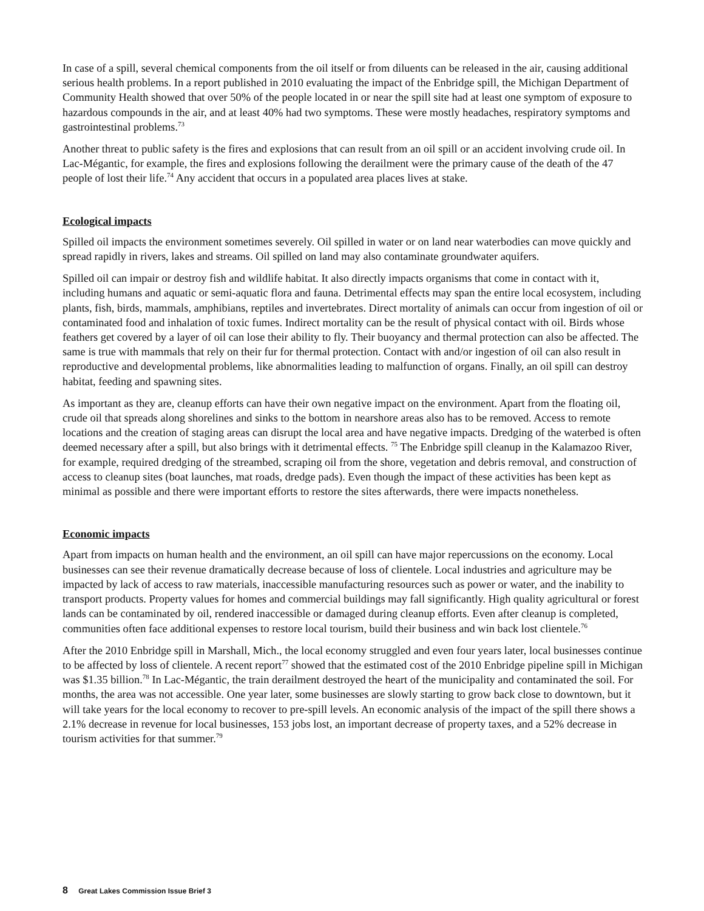In case of a spill, several chemical components from the oil itself or from diluents can be released in the air, causing additional serious health problems. In a report published in 2010 evaluating the impact of the Enbridge spill, the Michigan Department of Community Health showed that over 50% of the people located in or near the spill site had at least one symptom of exposure to hazardous compounds in the air, and at least 40% had two symptoms. These were mostly headaches, respiratory symptoms and gastrointestinal problems.<sup>73</sup>
Another threat to public safety is the fires and explosions that can result from an oil spill or an accident involving crude oil. In Lac-Mégantic, for example, the fires and explosions following the derailment were the primary cause of the death of the 47 people of lost their life.<sup>74</sup> Any accident that occurs in a populated area places lives at stake.
Ecological impacts
Spilled oil impacts the environment sometimes severely. Oil spilled in water or on land near waterbodies can move quickly and spread rapidly in rivers, lakes and streams. Oil spilled on land may also contaminate groundwater aquifers.
Spilled oil can impair or destroy fish and wildlife habitat. It also directly impacts organisms that come in contact with it, including humans and aquatic or semi-aquatic flora and fauna. Detrimental effects may span the entire local ecosystem, including plants, fish, birds, mammals, amphibians, reptiles and invertebrates. Direct mortality of animals can occur from ingestion of oil or contaminated food and inhalation of toxic fumes. Indirect mortality can be the result of physical contact with oil. Birds whose feathers get covered by a layer of oil can lose their ability to fly. Their buoyancy and thermal protection can also be affected. The same is true with mammals that rely on their fur for thermal protection. Contact with and/or ingestion of oil can also result in reproductive and developmental problems, like abnormalities leading to malfunction of organs. Finally, an oil spill can destroy habitat, feeding and spawning sites.
As important as they are, cleanup efforts can have their own negative impact on the environment. Apart from the floating oil, crude oil that spreads along shorelines and sinks to the bottom in nearshore areas also has to be removed. Access to remote locations and the creation of staging areas can disrupt the local area and have negative impacts. Dredging of the waterbed is often deemed necessary after a spill, but also brings with it detrimental effects. <sup>75</sup> The Enbridge spill cleanup in the Kalamazoo River, for example, required dredging of the streambed, scraping oil from the shore, vegetation and debris removal, and construction of access to cleanup sites (boat launches, mat roads, dredge pads). Even though the impact of these activities has been kept as minimal as possible and there were important efforts to restore the sites afterwards, there were impacts nonetheless.
Economic impacts
Apart from impacts on human health and the environment, an oil spill can have major repercussions on the economy. Local businesses can see their revenue dramatically decrease because of loss of clientele. Local industries and agriculture may be impacted by lack of access to raw materials, inaccessible manufacturing resources such as power or water, and the inability to transport products. Property values for homes and commercial buildings may fall significantly. High quality agricultural or forest lands can be contaminated by oil, rendered inaccessible or damaged during cleanup efforts. Even after cleanup is completed, communities often face additional expenses to restore local tourism, build their business and win back lost clientele.<sup>76</sup>
After the 2010 Enbridge spill in Marshall, Mich., the local economy struggled and even four years later, local businesses continue to be affected by loss of clientele. A recent report<sup>77</sup> showed that the estimated cost of the 2010 Enbridge pipeline spill in Michigan was $1.35 billion.<sup>78</sup> In Lac-Mégantic, the train derailment destroyed the heart of the municipality and contaminated the soil. For months, the area was not accessible. One year later, some businesses are slowly starting to grow back close to downtown, but it will take years for the local economy to recover to pre-spill levels. An economic analysis of the impact of the spill there shows a 2.1% decrease in revenue for local businesses, 153 jobs lost, an important decrease of property taxes, and a 52% decrease in tourism activities for that summer.<sup>79</sup>
8 Great Lakes Commission Issue Brief 3